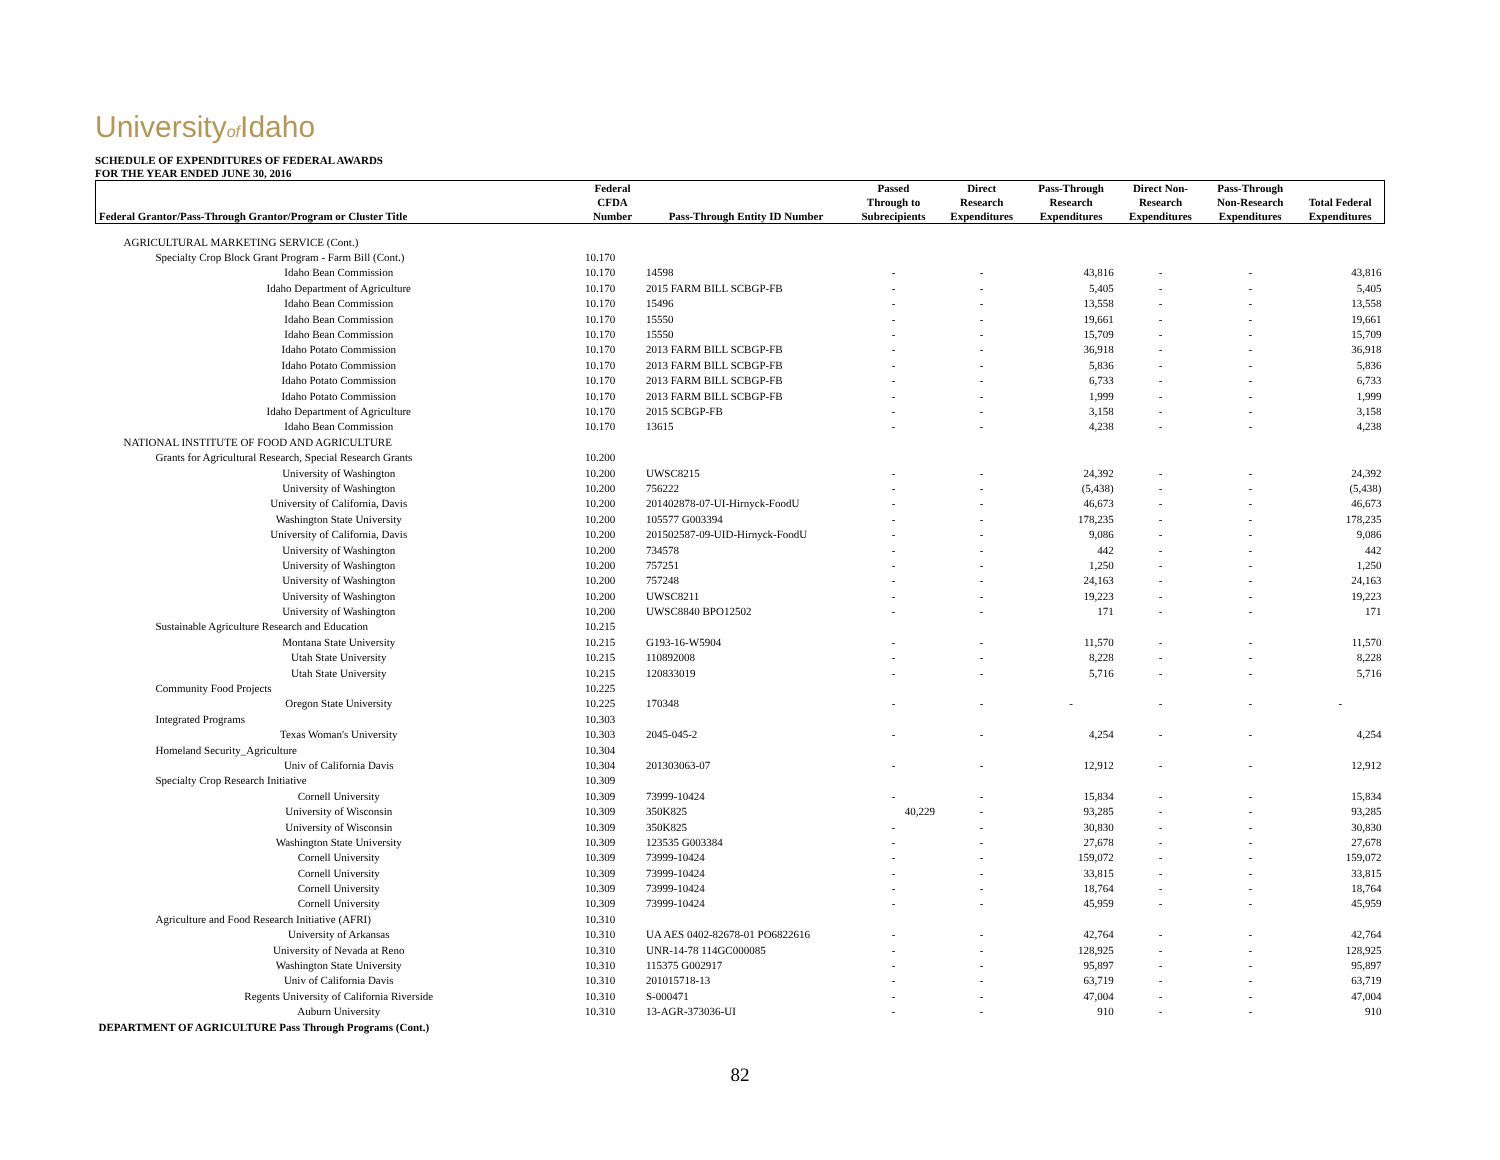Universityof Idaho
SCHEDULE OF EXPENDITURES OF FEDERAL AWARDS
FOR THE YEAR ENDED JUNE 30, 2016
| Federal Grantor/Pass-Through Grantor/Program or Cluster Title | Federal CFDA Number | Pass-Through Entity ID Number | Passed Through to Subrecipients | Direct Research Expenditures | Pass-Through Research Expenditures | Direct Non- Research Expenditures | Pass-Through Non-Research Expenditures | Total Federal Expenditures |
| --- | --- | --- | --- | --- | --- | --- | --- | --- |
| AGRICULTURAL MARKETING SERVICE (Cont.) | | | | | | | | |
| Specialty Crop Block Grant Program - Farm Bill (Cont.) | 10.170 | | | | | | | |
| Idaho Bean Commission | 10.170 | 14598 | - | - | 43,816 | - | - | 43,816 |
| Idaho Department of Agriculture | 10.170 | 2015 FARM BILL SCBGP-FB | - | - | 5,405 | - | - | 5,405 |
| Idaho Bean Commission | 10.170 | 15496 | - | - | 13,558 | - | - | 13,558 |
| Idaho Bean Commission | 10.170 | 15550 | - | - | 19,661 | - | - | 19,661 |
| Idaho Bean Commission | 10.170 | 15550 | - | - | 15,709 | - | - | 15,709 |
| Idaho Potato Commission | 10.170 | 2013 FARM BILL SCBGP-FB | - | - | 36,918 | - | - | 36,918 |
| Idaho Potato Commission | 10.170 | 2013 FARM BILL SCBGP-FB | - | - | 5,836 | - | - | 5,836 |
| Idaho Potato Commission | 10.170 | 2013 FARM BILL SCBGP-FB | - | - | 6,733 | - | - | 6,733 |
| Idaho Potato Commission | 10.170 | 2013 FARM BILL SCBGP-FB | - | - | 1,999 | - | - | 1,999 |
| Idaho Department of Agriculture | 10.170 | 2015 SCBGP-FB | - | - | 3,158 | - | - | 3,158 |
| Idaho Bean Commission | 10.170 | 13615 | - | - | 4,238 | - | - | 4,238 |
| NATIONAL INSTITUTE OF FOOD AND AGRICULTURE | | | | | | | | |
| Grants for Agricultural Research, Special Research Grants | 10.200 | | | | | | | |
| University of Washington | 10.200 | UWSC8215 | - | - | 24,392 | - | - | 24,392 |
| University of Washington | 10.200 | 756222 | - | - | (5,438) | - | - | (5,438) |
| University of California, Davis | 10.200 | 201402878-07-UI-Hirnyck-FoodU | - | - | 46,673 | - | - | 46,673 |
| Washington State University | 10.200 | 105577 G003394 | - | - | 178,235 | - | - | 178,235 |
| University of California, Davis | 10.200 | 201502587-09-UID-Hirnyck-FoodU | - | - | 9,086 | - | - | 9,086 |
| University of Washington | 10.200 | 734578 | - | - | 442 | - | - | 442 |
| University of Washington | 10.200 | 757251 | - | - | 1,250 | - | - | 1,250 |
| University of Washington | 10.200 | 757248 | - | - | 24,163 | - | - | 24,163 |
| University of Washington | 10.200 | UWSC8211 | - | - | 19,223 | - | - | 19,223 |
| University of Washington | 10.200 | UWSC8840 BPO12502 | - | - | 171 | - | - | 171 |
| Sustainable Agriculture Research and Education | 10.215 | | | | | | | |
| Montana State University | 10.215 | G193-16-W5904 | - | - | 11,570 | - | - | 11,570 |
| Utah State University | 10.215 | 110892008 | - | - | 8,228 | - | - | 8,228 |
| Utah State University | 10.215 | 120833019 | - | - | 5,716 | - | - | 5,716 |
| Community Food Projects | 10.225 | | | | | | | |
| Oregon State University | 10.225 | 170348 | - | - | - | - | - | - |
| Integrated Programs | 10.303 | | | | | | | |
| Texas Woman's University | 10.303 | 2045-045-2 | - | - | 4,254 | - | - | 4,254 |
| Homeland Security_Agriculture | 10.304 | | | | | | | |
| Univ of California Davis | 10.304 | 201303063-07 | - | - | 12,912 | - | - | 12,912 |
| Specialty Crop Research Initiative | 10.309 | | | | | | | |
| Cornell University | 10.309 | 73999-10424 | - | - | 15,834 | - | - | 15,834 |
| University of Wisconsin | 10.309 | 350K825 | 40,229 | - | 93,285 | - | - | 93,285 |
| University of Wisconsin | 10.309 | 350K825 | - | - | 30,830 | - | - | 30,830 |
| Washington State University | 10.309 | 123535 G003384 | - | - | 27,678 | - | - | 27,678 |
| Cornell University | 10.309 | 73999-10424 | - | - | 159,072 | - | - | 159,072 |
| Cornell University | 10.309 | 73999-10424 | - | - | 33,815 | - | - | 33,815 |
| Cornell University | 10.309 | 73999-10424 | - | - | 18,764 | - | - | 18,764 |
| Cornell University | 10.309 | 73999-10424 | - | - | 45,959 | - | - | 45,959 |
| Agriculture and Food Research Initiative (AFRI) | 10.310 | | | | | | | |
| University of Arkansas | 10.310 | UA AES 0402-82678-01 PO6822616 | - | - | 42,764 | - | - | 42,764 |
| University of Nevada at Reno | 10.310 | UNR-14-78 114GC000085 | - | - | 128,925 | - | - | 128,925 |
| Washington State University | 10.310 | 115375 G002917 | - | - | 95,897 | - | - | 95,897 |
| Univ of California Davis | 10.310 | 201015718-13 | - | - | 63,719 | - | - | 63,719 |
| Regents University of California Riverside | 10.310 | S-000471 | - | - | 47,004 | - | - | 47,004 |
| Auburn University | 10.310 | 13-AGR-373036-UI | - | - | 910 | - | - | 910 |
| DEPARTMENT OF AGRICULTURE Pass Through Programs (Cont.) | | | | | | | | |
82